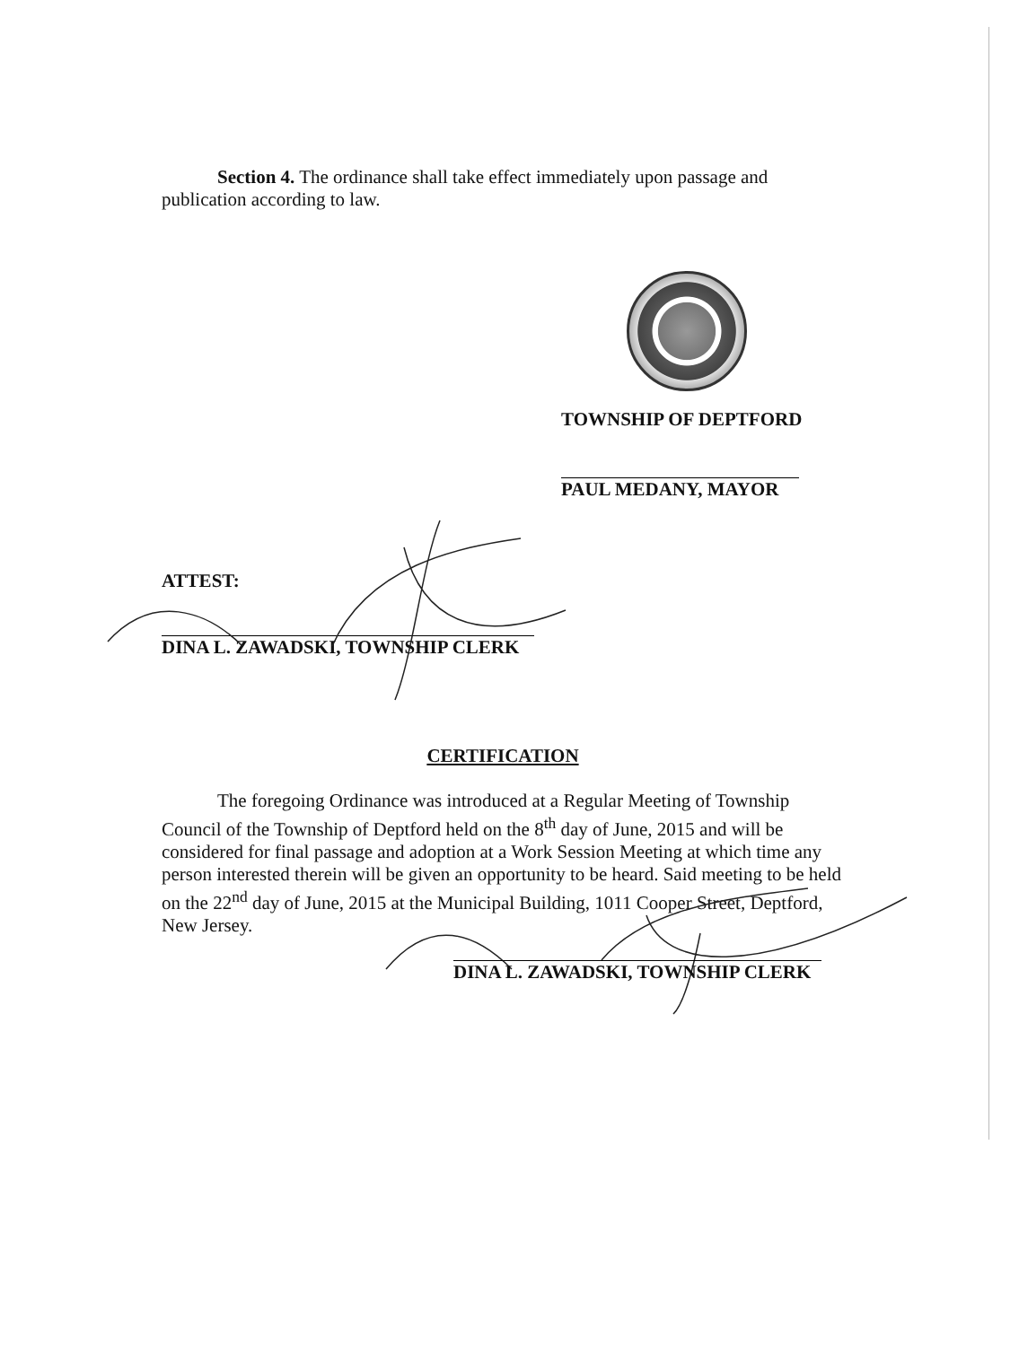Section 4. The ordinance shall take effect immediately upon passage and publication according to law.
TOWNSHIP OF DEPTFORD
PAUL MEDANY, MAYOR
ATTEST:
DINA L. ZAWADSKI, TOWNSHIP CLERK
CERTIFICATION
The foregoing Ordinance was introduced at a Regular Meeting of Township Council of the Township of Deptford held on the 8<sup>th</sup> day of June, 2015 and will be considered for final passage and adoption at a Work Session Meeting at which time any person interested therein will be given an opportunity to be heard. Said meeting to be held on the 22<sup>nd</sup> day of June, 2015 at the Municipal Building, 1011 Cooper Street, Deptford, New Jersey.
DINA L. ZAWADSKI, TOWNSHIP CLERK